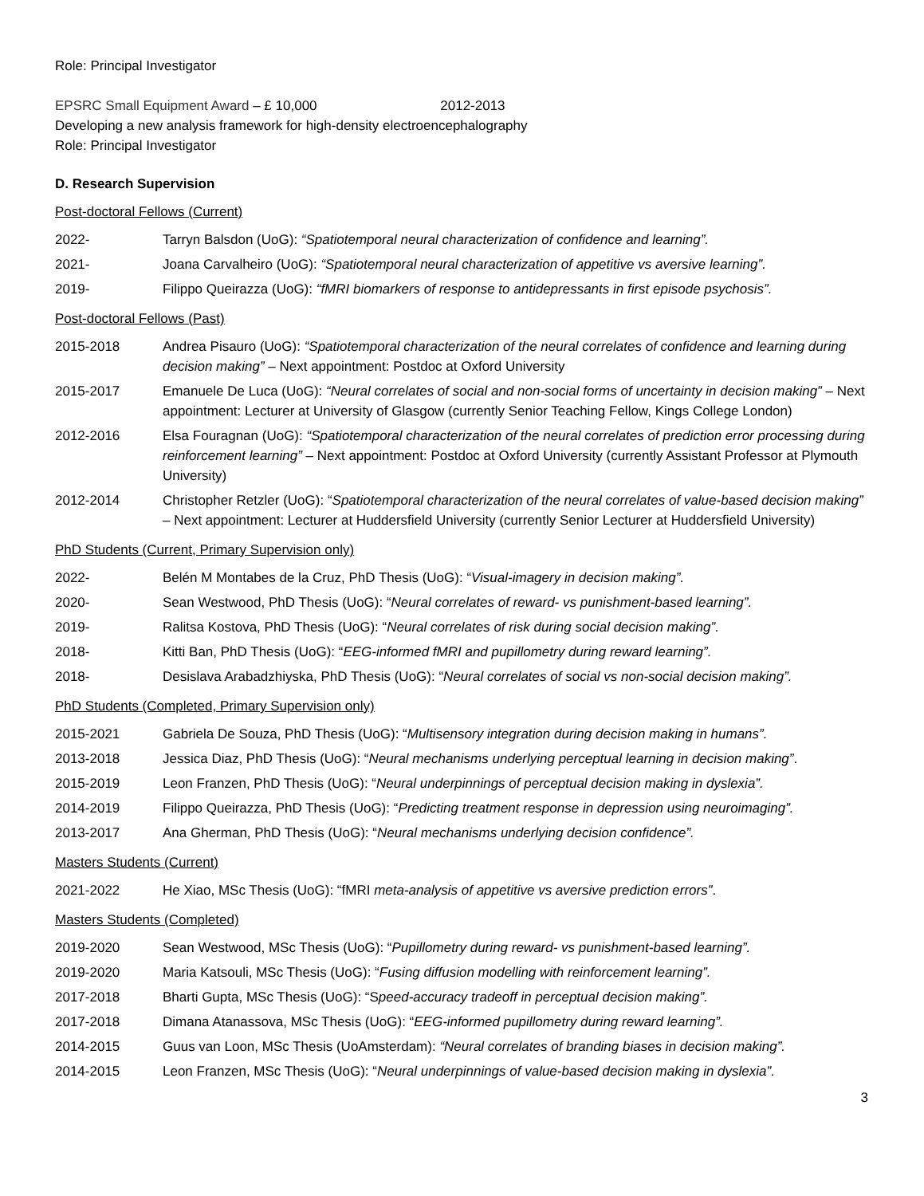Role: Principal Investigator
EPSRC Small Equipment Award – £ 10,000 2012-2013
Developing a new analysis framework for high-density electroencephalography
Role: Principal Investigator
D. Research Supervision
Post-doctoral Fellows (Current)
2022- Tarryn Balsdon (UoG): “Spatiotemporal neural characterization of confidence and learning”.
2021- Joana Carvalheiro (UoG): “Spatiotemporal neural characterization of appetitive vs aversive learning”.
2019- Filippo Queirazza (UoG): “fMRI biomarkers of response to antidepressants in first episode psychosis”.
Post-doctoral Fellows (Past)
2015-2018 Andrea Pisauro (UoG): “Spatiotemporal characterization of the neural correlates of confidence and learning during decision making” – Next appointment: Postdoc at Oxford University
2015-2017 Emanuele De Luca (UoG): “Neural correlates of social and non-social forms of uncertainty in decision making” – Next appointment: Lecturer at University of Glasgow (currently Senior Teaching Fellow, Kings College London)
2012-2016 Elsa Fouragnan (UoG): “Spatiotemporal characterization of the neural correlates of prediction error processing during reinforcement learning” – Next appointment: Postdoc at Oxford University (currently Assistant Professor at Plymouth University)
2012-2014 Christopher Retzler (UoG): “Spatiotemporal characterization of the neural correlates of value-based decision making” – Next appointment: Lecturer at Huddersfield University (currently Senior Lecturer at Huddersfield University)
PhD Students (Current, Primary Supervision only)
2022- Belén M Montabes de la Cruz, PhD Thesis (UoG): “Visual-imagery in decision making”.
2020- Sean Westwood, PhD Thesis (UoG): “Neural correlates of reward- vs punishment-based learning”.
2019- Ralitsa Kostova, PhD Thesis (UoG): “Neural correlates of risk during social decision making”.
2018- Kitti Ban, PhD Thesis (UoG): “EEG-informed fMRI and pupillometry during reward learning”.
2018- Desislava Arabadzhiyska, PhD Thesis (UoG): “Neural correlates of social vs non-social decision making”.
PhD Students (Completed, Primary Supervision only)
2015-2021 Gabriela De Souza, PhD Thesis (UoG): “Multisensory integration during decision making in humans”.
2013-2018 Jessica Diaz, PhD Thesis (UoG): “Neural mechanisms underlying perceptual learning in decision making”.
2015-2019 Leon Franzen, PhD Thesis (UoG): “Neural underpinnings of perceptual decision making in dyslexia”.
2014-2019 Filippo Queirazza, PhD Thesis (UoG): “Predicting treatment response in depression using neuroimaging”.
2013-2017 Ana Gherman, PhD Thesis (UoG): “Neural mechanisms underlying decision confidence”.
Masters Students (Current)
2021-2022 He Xiao, MSc Thesis (UoG): “fMRI meta-analysis of appetitive vs aversive prediction errors”.
Masters Students (Completed)
2019-2020 Sean Westwood, MSc Thesis (UoG): “Pupillometry during reward- vs punishment-based learning”.
2019-2020 Maria Katsouli, MSc Thesis (UoG): “Fusing diffusion modelling with reinforcement learning”.
2017-2018 Bharti Gupta, MSc Thesis (UoG): “Speed-accuracy tradeoff in perceptual decision making”.
2017-2018 Dimana Atanassova, MSc Thesis (UoG): “EEG-informed pupillometry during reward learning”.
2014-2015 Guus van Loon, MSc Thesis (UoAmsterdam): “Neural correlates of branding biases in decision making”.
2014-2015 Leon Franzen, MSc Thesis (UoG): “Neural underpinnings of value-based decision making in dyslexia”.
3